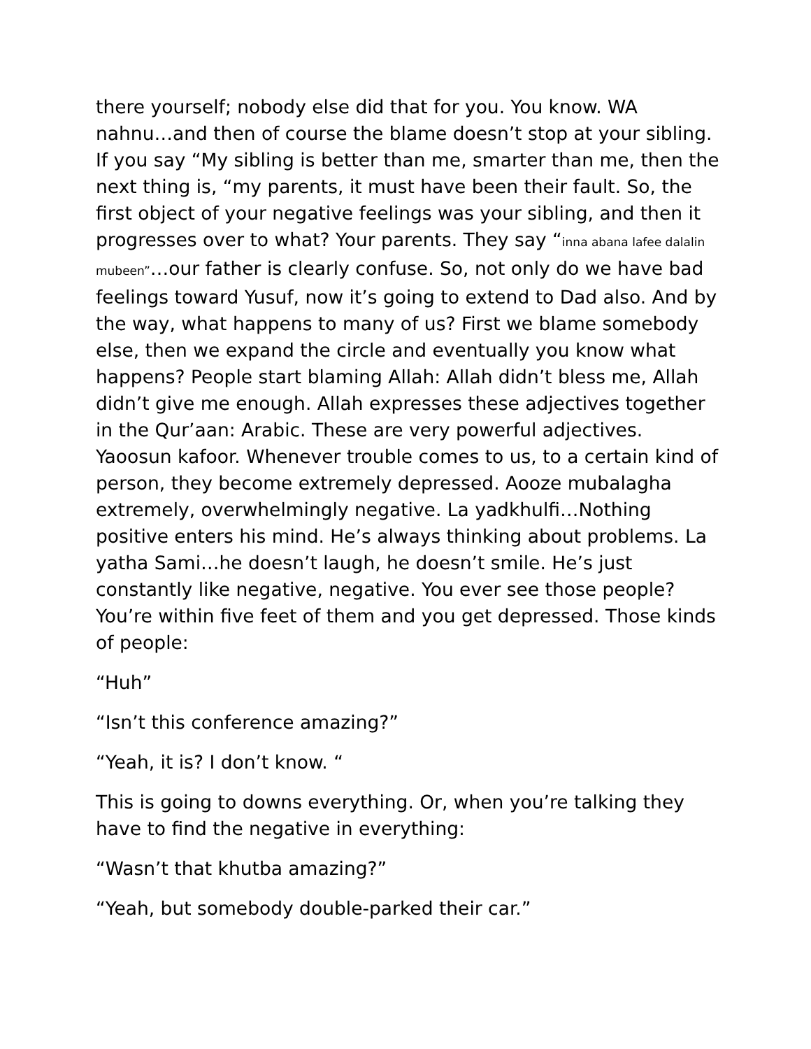there yourself; nobody else did that for you. You know. WA nahnu…and then of course the blame doesn’t stop at your sibling. If you say “My sibling is better than me, smarter than me, then the next thing is, “my parents, it must have been their fault. So, the first object of your negative feelings was your sibling, and then it progresses over to what? Your parents. They say “inna abana lafee dalalin mubeen”…our father is clearly confuse. So, not only do we have bad feelings toward Yusuf, now it’s going to extend to Dad also. And by the way, what happens to many of us? First we blame somebody else, then we expand the circle and eventually you know what happens? People start blaming Allah: Allah didn’t bless me, Allah didn’t give me enough. Allah expresses these adjectives together in the Qur’aan: Arabic. These are very powerful adjectives. Yaoosun kafoor. Whenever trouble comes to us, to a certain kind of person, they become extremely depressed. Aooze mubalagha extremely, overwhelmingly negative. La yadkhulfi…Nothing positive enters his mind. He’s always thinking about problems. La yatha Sami…he doesn’t laugh, he doesn’t smile. He’s just constantly like negative, negative. You ever see those people? You’re within five feet of them and you get depressed. Those kinds of people:
“Huh”
“Isn’t this conference amazing?”
“Yeah, it is? I don’t know. “
This is going to downs everything. Or, when you’re talking they have to find the negative in everything:
“Wasn’t that khutba amazing?”
“Yeah, but somebody double-parked their car.”